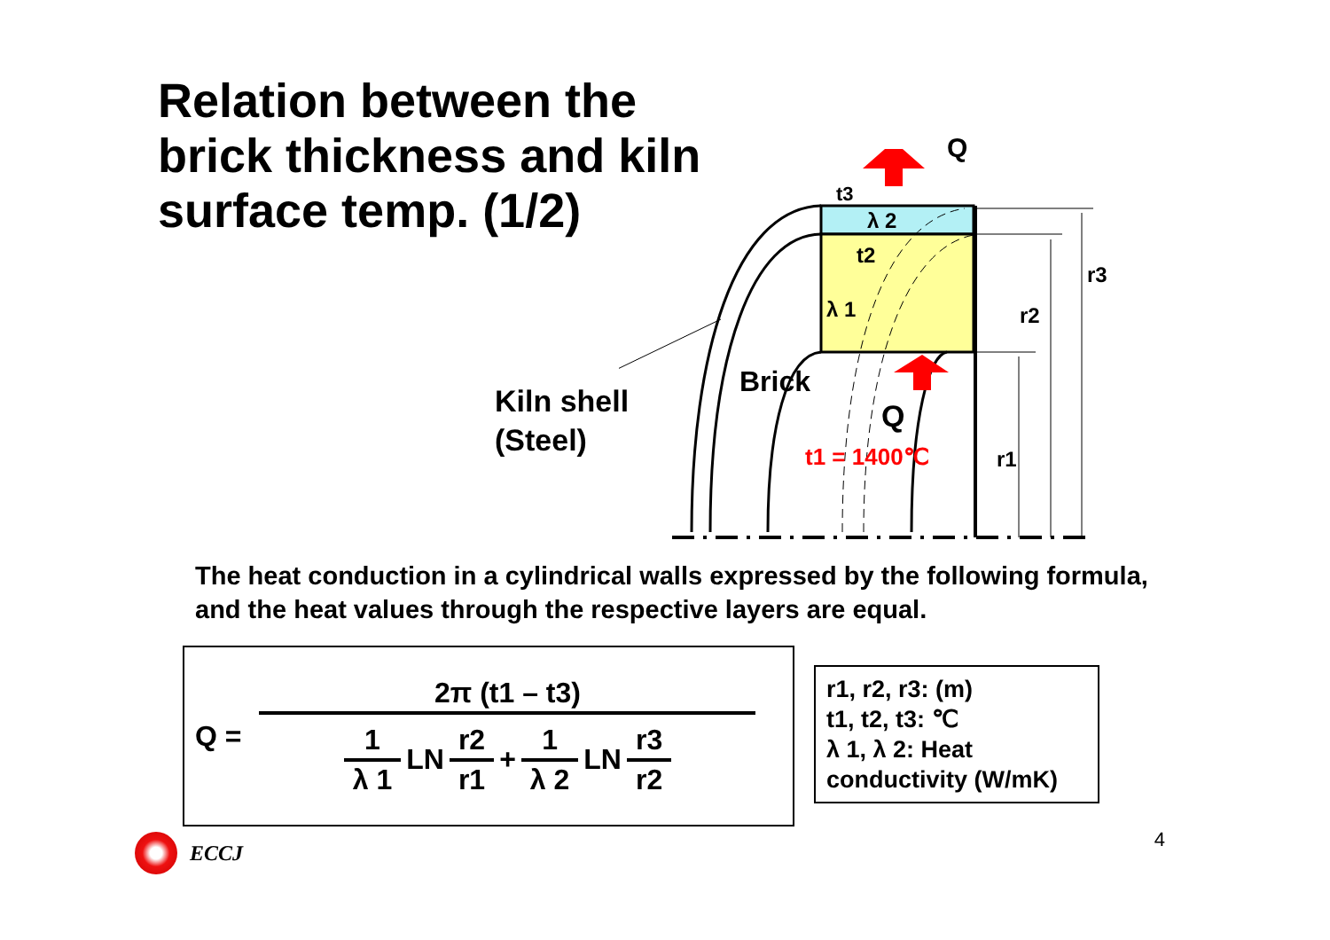Relation between the brick thickness and kiln surface temp. (1/2)
Q
t3
λ 2
t2
λ 1
r3
r2
Brick
Q
t1 = 1400℃ r1
Kiln shell
(Steel)
The heat conduction in a cylindrical walls expressed by the following formula, and the heat values through the respective layers are equal.
Q =
2π (t1 – t3)
1
λ 1
LN
r2
r1
+
1
λ 2
LN
r3
r2
r1, r2, r3: (m)
t1, t2, t3: ℃
λ 1, λ 2: Heat conductivity (W/mK)
ECCJ
4